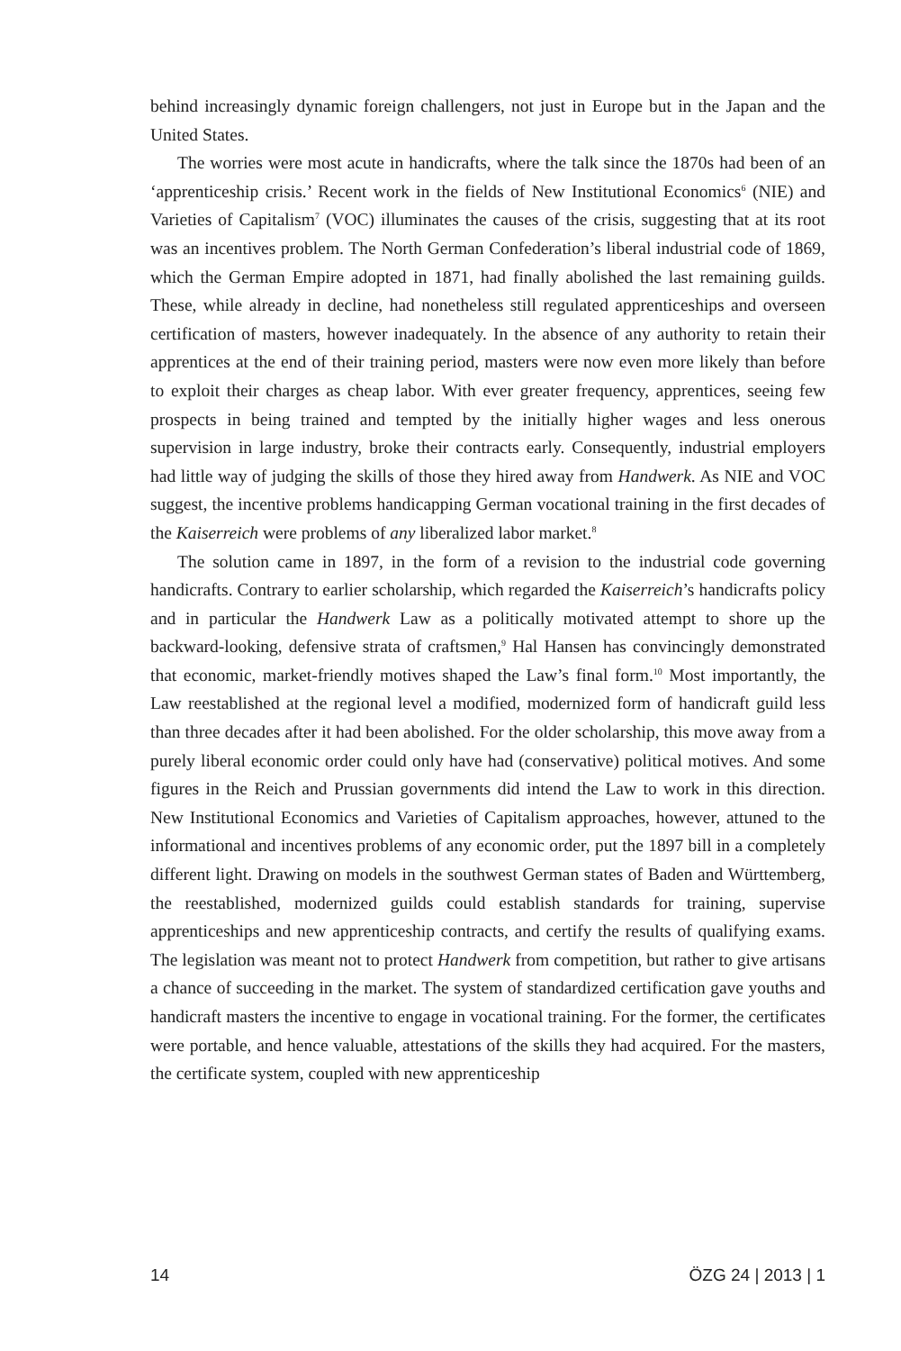behind increasingly dynamic foreign challengers, not just in Europe but in the Japan and the United States.
The worries were most acute in handicrafts, where the talk since the 1870s had been of an ‘apprenticeship crisis.’ Recent work in the fields of New Institutional Economics<sup>6</sup> (NIE) and Varieties of Capitalism<sup>7</sup> (VOC) illuminates the causes of the crisis, suggesting that at its root was an incentives problem. The North German Confederation’s liberal industrial code of 1869, which the German Empire adopted in 1871, had finally abolished the last remaining guilds. These, while already in decline, had nonetheless still regulated apprenticeships and overseen certification of masters, however inadequately. In the absence of any authority to retain their apprentices at the end of their training period, masters were now even more likely than before to exploit their charges as cheap labor. With ever greater frequency, apprentices, seeing few prospects in being trained and tempted by the initially higher wages and less onerous supervision in large industry, broke their contracts early. Consequently, industrial employers had little way of judging the skills of those they hired away from Handwerk. As NIE and VOC suggest, the incentive problems handicapping German vocational training in the first decades of the Kaiserreich were problems of any liberalized labor market.<sup>8</sup>
The solution came in 1897, in the form of a revision to the industrial code governing handicrafts. Contrary to earlier scholarship, which regarded the Kaiserreich’s handicrafts policy and in particular the Handwerk Law as a politically motivated attempt to shore up the backward-looking, defensive strata of craftsmen,<sup>9</sup> Hal Hansen has convincingly demonstrated that economic, market-friendly motives shaped the Law’s final form.<sup>10</sup> Most importantly, the Law reestablished at the regional level a modified, modernized form of handicraft guild less than three decades after it had been abolished. For the older scholarship, this move away from a purely liberal economic order could only have had (conservative) political motives. And some figures in the Reich and Prussian governments did intend the Law to work in this direction. New Institutional Economics and Varieties of Capitalism approaches, however, attuned to the informational and incentives problems of any economic order, put the 1897 bill in a completely different light. Drawing on models in the southwest German states of Baden and Württemberg, the reestablished, modernized guilds could establish standards for training, supervise apprenticeships and new apprenticeship contracts, and certify the results of qualifying exams. The legislation was meant not to protect Handwerk from competition, but rather to give artisans a chance of succeeding in the market. The system of standardized certification gave youths and handicraft masters the incentive to engage in vocational training. For the former, the certificates were portable, and hence valuable, attestations of the skills they had acquired. For the masters, the certificate system, coupled with new apprenticeship
14 ÖZG 24 | 2013 | 1